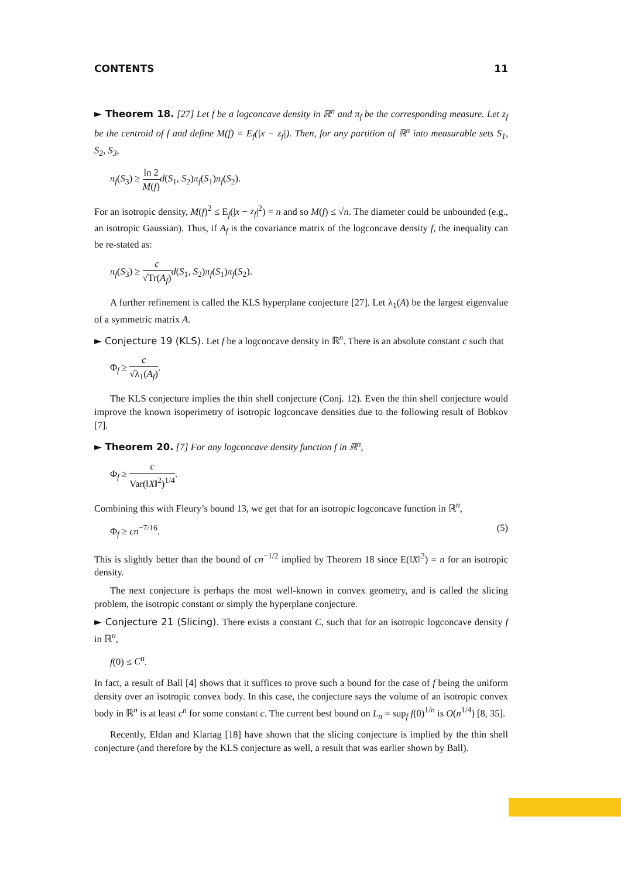CONTENTS 11
► Theorem 18. [27] Let f be a logconcave density in ℝ<sup>n</sup> and π<sub>f</sub> be the corresponding measure. Let z<sub>f</sub> be the centroid of f and define M(f) = E<sub>f</sub>(|x − z<sub>f</sub>|). Then, for any partition of ℝ<sup>n</sup> into measurable sets S<sub>1</sub>, S<sub>2</sub>, S<sub>3</sub>,
π<sub>f</sub>(S<sub>3</sub>) ≥ ln 2 M(f) d(S<sub>1</sub>, S<sub>2</sub>)π<sub>f</sub>(S<sub>1</sub>)π<sub>f</sub>(S<sub>2</sub>).
For an isotropic density, M(f)<sup>2</sup> ≤ E<sub>f</sub>(|x − z<sub>f</sub>|<sup>2</sup>) = n and so M(f) ≤ √n. The diameter could be unbounded (e.g., an isotropic Gaussian). Thus, if A<sub>f</sub> is the covariance matrix of the logconcave density f, the inequality can be re-stated as:
π<sub>f</sub>(S<sub>3</sub>) ≥ c √Tr(A<sub>f</sub>) d(S<sub>1</sub>, S<sub>2</sub>)π<sub>f</sub>(S<sub>1</sub>)π<sub>f</sub>(S<sub>2</sub>).
A further refinement is called the KLS hyperplane conjecture [27]. Let λ<sub>1</sub>(A) be the largest eigenvalue of a symmetric matrix A.
► Conjecture 19 (KLS). Let f be a logconcave density in ℝ<sup>n</sup>. There is an absolute constant c such that
Φ<sub>f</sub> ≥ c √λ<sub>1</sub>(A<sub>f</sub>).
The KLS conjecture implies the thin shell conjecture (Conj. 12). Even the thin shell conjecture would improve the known isoperimetry of isotropic logconcave densities due to the following result of Bobkov [7].
► Theorem 20. [7] For any logconcave density function f in ℝ<sup>n</sup>,
Φ<sub>f</sub> ≥ c Var(‖X‖<sup>2</sup>)<sup>1/4</sup>.
Combining this with Fleury’s bound 13, we get that for an isotropic logconcave function in ℝ<sup>n</sup>,
Φ<sub>f</sub> ≥ cn<sup>−7/16</sup>. (5)
This is slightly better than the bound of cn<sup>−1/2</sup> implied by Theorem 18 since E(‖X‖<sup>2</sup>) = n for an isotropic density.
The next conjecture is perhaps the most well-known in convex geometry, and is called the slicing problem, the isotropic constant or simply the hyperplane conjecture.
► Conjecture 21 (Slicing). There exists a constant C, such that for an isotropic logconcave density f in ℝ<sup>n</sup>,
f(0) ≤ C<sup>n</sup>.
In fact, a result of Ball [4] shows that it suffices to prove such a bound for the case of f being the uniform density over an isotropic convex body. In this case, the conjecture says the volume of an isotropic convex body in ℝ<sup>n</sup> is at least c<sup>n</sup> for some constant c. The current best bound on L<sub>n</sub> = sup<sub>f</sub> f(0)<sup>1/n</sup> is O(n<sup>1/4</sup>) [8, 35].
Recently, Eldan and Klartag [18] have shown that the slicing conjecture is implied by the thin shell conjecture (and therefore by the KLS conjecture as well, a result that was earlier shown by Ball).